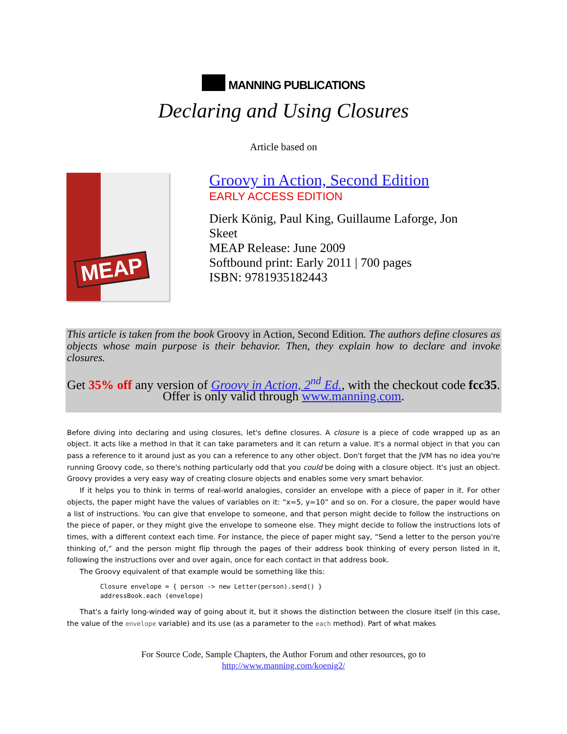MANNING PUBLICATIONS
Declaring and Using Closures
Article based on
MEAP
Groovy in Action, Second Edition
EARLY ACCESS EDITION
Dierk König, Paul King, Guillaume Laforge, Jon Skeet
MEAP Release: June 2009
Softbound print: Early 2011 | 700 pages
ISBN: 9781935182443
This article is taken from the book Groovy in Action, Second Edition. The authors define closures as objects whose main purpose is their behavior. Then, they explain how to declare and invoke closures.
Get 35% off any version of Groovy in Action, 2<sup>nd</sup> Ed., with the checkout code fcc35. Offer is only valid through www.manning.com.
Before diving into declaring and using closures, let's define closures. A closure is a piece of code wrapped up as an object. It acts like a method in that it can take parameters and it can return a value. It's a normal object in that you can pass a reference to it around just as you can a reference to any other object. Don't forget that the JVM has no idea you're running Groovy code, so there's nothing particularly odd that you could be doing with a closure object. It's just an object. Groovy provides a very easy way of creating closure objects and enables some very smart behavior.
If it helps you to think in terms of real-world analogies, consider an envelope with a piece of paper in it. For other objects, the paper might have the values of variables on it: “x=5, y=10” and so on. For a closure, the paper would have a list of instructions. You can give that envelope to someone, and that person might decide to follow the instructions on the piece of paper, or they might give the envelope to someone else. They might decide to follow the instructions lots of times, with a different context each time. For instance, the piece of paper might say, “Send a letter to the person you're thinking of,” and the person might flip through the pages of their address book thinking of every person listed in it, following the instructions over and over again, once for each contact in that address book.
The Groovy equivalent of that example would be something like this:
Closure envelope = { person -> new Letter(person).send() }
addressBook.each (envelope)
That's a fairly long-winded way of going about it, but it shows the distinction between the closure itself (in this case, the value of the envelope variable) and its use (as a parameter to the each method). Part of what makes
For Source Code, Sample Chapters, the Author Forum and other resources, go to
http://www.manning.com/koenig2/